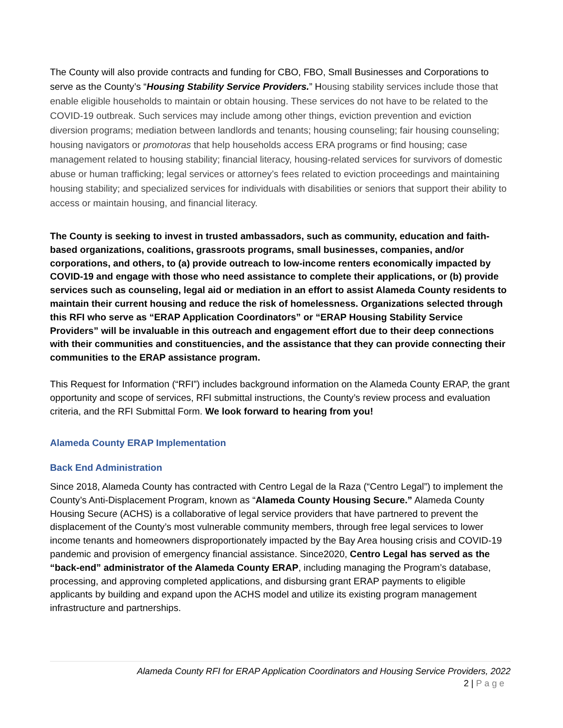The County will also provide contracts and funding for CBO, FBO, Small Businesses and Corporations to serve as the County’s “Housing Stability Service Providers.” Housing stability services include those that enable eligible households to maintain or obtain housing. These services do not have to be related to the COVID-19 outbreak. Such services may include among other things, eviction prevention and eviction diversion programs; mediation between landlords and tenants; housing counseling; fair housing counseling; housing navigators or promotoras that help households access ERA programs or find housing; case management related to housing stability; financial literacy, housing-related services for survivors of domestic abuse or human trafficking; legal services or attorney’s fees related to eviction proceedings and maintaining housing stability; and specialized services for individuals with disabilities or seniors that support their ability to access or maintain housing, and financial literacy.
The County is seeking to invest in trusted ambassadors, such as community, education and faith-based organizations, coalitions, grassroots programs, small businesses, companies, and/or corporations, and others, to (a) provide outreach to low-income renters economically impacted by COVID-19 and engage with those who need assistance to complete their applications, or (b) provide services such as counseling, legal aid or mediation in an effort to assist Alameda County residents to maintain their current housing and reduce the risk of homelessness. Organizations selected through this RFI who serve as “ERAP Application Coordinators” or “ERAP Housing Stability Service Providers” will be invaluable in this outreach and engagement effort due to their deep connections with their communities and constituencies, and the assistance that they can provide connecting their communities to the ERAP assistance program.
This Request for Information (“RFI”) includes background information on the Alameda County ERAP, the grant opportunity and scope of services, RFI submittal instructions, the County’s review process and evaluation criteria, and the RFI Submittal Form. We look forward to hearing from you!
Alameda County ERAP Implementation
Back End Administration
Since 2018, Alameda County has contracted with Centro Legal de la Raza (“Centro Legal”) to implement the County’s Anti-Displacement Program, known as “Alameda County Housing Secure.” Alameda County Housing Secure (ACHS) is a collaborative of legal service providers that have partnered to prevent the displacement of the County’s most vulnerable community members, through free legal services to lower income tenants and homeowners disproportionately impacted by the Bay Area housing crisis and COVID-19 pandemic and provision of emergency financial assistance. Since2020, Centro Legal has served as the “back-end” administrator of the Alameda County ERAP, including managing the Program’s database, processing, and approving completed applications, and disbursing grant ERAP payments to eligible applicants by building and expand upon the ACHS model and utilize its existing program management infrastructure and partnerships.
Alameda County RFI for ERAP Application Coordinators and Housing Service Providers, 2022
2 | Page